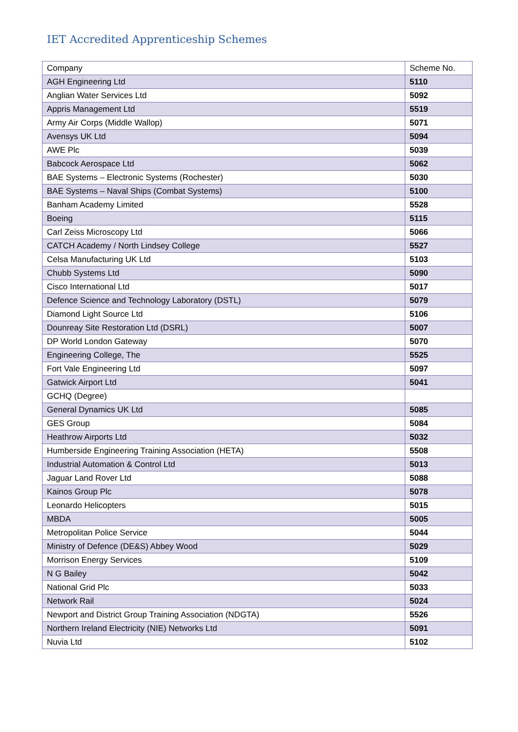IET Accredited Apprenticeship Schemes
| Company | Scheme No. |
| --- | --- |
| AGH Engineering Ltd | 5110 |
| Anglian Water Services Ltd | 5092 |
| Appris Management Ltd | 5519 |
| Army Air Corps (Middle Wallop) | 5071 |
| Avensys UK Ltd | 5094 |
| AWE Plc | 5039 |
| Babcock Aerospace Ltd | 5062 |
| BAE Systems – Electronic Systems (Rochester) | 5030 |
| BAE Systems – Naval Ships (Combat Systems) | 5100 |
| Banham Academy Limited | 5528 |
| Boeing | 5115 |
| Carl Zeiss Microscopy Ltd | 5066 |
| CATCH Academy / North Lindsey College | 5527 |
| Celsa Manufacturing UK Ltd | 5103 |
| Chubb Systems Ltd | 5090 |
| Cisco International Ltd | 5017 |
| Defence Science and Technology Laboratory (DSTL) | 5079 |
| Diamond Light Source Ltd | 5106 |
| Dounreay Site Restoration Ltd (DSRL) | 5007 |
| DP World London Gateway | 5070 |
| Engineering College, The | 5525 |
| Fort Vale Engineering Ltd | 5097 |
| Gatwick Airport Ltd | 5041 |
| GCHQ (Degree) | |
| General Dynamics UK Ltd | 5085 |
| GES Group | 5084 |
| Heathrow Airports Ltd | 5032 |
| Humberside Engineering Training Association (HETA) | 5508 |
| Industrial Automation & Control Ltd | 5013 |
| Jaguar Land Rover Ltd | 5088 |
| Kainos Group Plc | 5078 |
| Leonardo Helicopters | 5015 |
| MBDA | 5005 |
| Metropolitan Police Service | 5044 |
| Ministry of Defence (DE&S) Abbey Wood | 5029 |
| Morrison Energy Services | 5109 |
| N G Bailey | 5042 |
| National Grid Plc | 5033 |
| Network Rail | 5024 |
| Newport and District Group Training Association (NDGTA) | 5526 |
| Northern Ireland Electricity (NIE) Networks Ltd | 5091 |
| Nuvia Ltd | 5102 |